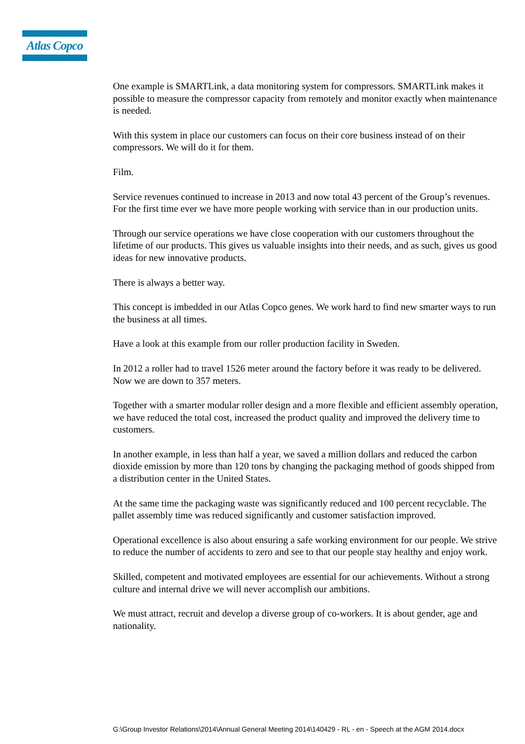Atlas Copco
One example is SMARTLink, a data monitoring system for compressors. SMARTLink makes it possible to measure the compressor capacity from remotely and monitor exactly when maintenance is needed.
With this system in place our customers can focus on their core business instead of on their compressors. We will do it for them.
Film.
Service revenues continued to increase in 2013 and now total 43 percent of the Group’s revenues. For the first time ever we have more people working with service than in our production units.
Through our service operations we have close cooperation with our customers throughout the lifetime of our products. This gives us valuable insights into their needs, and as such, gives us good ideas for new innovative products.
There is always a better way.
This concept is imbedded in our Atlas Copco genes. We work hard to find new smarter ways to run the business at all times.
Have a look at this example from our roller production facility in Sweden.
In 2012 a roller had to travel 1526 meter around the factory before it was ready to be delivered. Now we are down to 357 meters.
Together with a smarter modular roller design and a more flexible and efficient assembly operation, we have reduced the total cost, increased the product quality and improved the delivery time to customers.
In another example, in less than half a year, we saved a million dollars and reduced the carbon dioxide emission by more than 120 tons by changing the packaging method of goods shipped from a distribution center in the United States.
At the same time the packaging waste was significantly reduced and 100 percent recyclable. The pallet assembly time was reduced significantly and customer satisfaction improved.
Operational excellence is also about ensuring a safe working environment for our people. We strive to reduce the number of accidents to zero and see to that our people stay healthy and enjoy work.
Skilled, competent and motivated employees are essential for our achievements. Without a strong culture and internal drive we will never accomplish our ambitions.
We must attract, recruit and develop a diverse group of co-workers. It is about gender, age and nationality.
G:\Group Investor Relations\2014\Annual General Meeting 2014\140429 - RL - en - Speech at the AGM 2014.docx